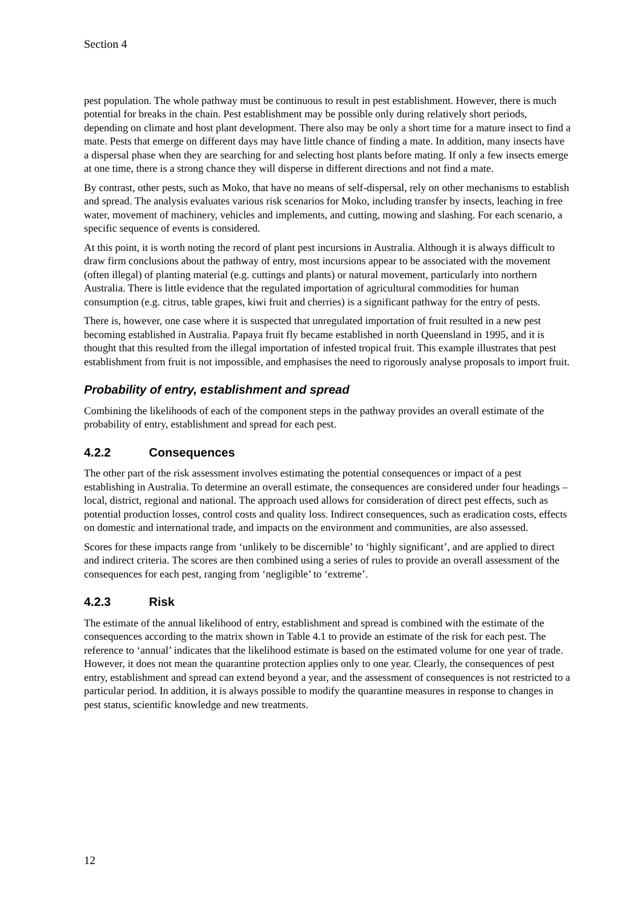Section 4
pest population. The whole pathway must be continuous to result in pest establishment. However, there is much potential for breaks in the chain. Pest establishment may be possible only during relatively short periods, depending on climate and host plant development. There also may be only a short time for a mature insect to find a mate. Pests that emerge on different days may have little chance of finding a mate. In addition, many insects have a dispersal phase when they are searching for and selecting host plants before mating. If only a few insects emerge at one time, there is a strong chance they will disperse in different directions and not find a mate.
By contrast, other pests, such as Moko, that have no means of self-dispersal, rely on other mechanisms to establish and spread. The analysis evaluates various risk scenarios for Moko, including transfer by insects, leaching in free water, movement of machinery, vehicles and implements, and cutting, mowing and slashing. For each scenario, a specific sequence of events is considered.
At this point, it is worth noting the record of plant pest incursions in Australia. Although it is always difficult to draw firm conclusions about the pathway of entry, most incursions appear to be associated with the movement (often illegal) of planting material (e.g. cuttings and plants) or natural movement, particularly into northern Australia. There is little evidence that the regulated importation of agricultural commodities for human consumption (e.g. citrus, table grapes, kiwi fruit and cherries) is a significant pathway for the entry of pests.
There is, however, one case where it is suspected that unregulated importation of fruit resulted in a new pest becoming established in Australia. Papaya fruit fly became established in north Queensland in 1995, and it is thought that this resulted from the illegal importation of infested tropical fruit. This example illustrates that pest establishment from fruit is not impossible, and emphasises the need to rigorously analyse proposals to import fruit.
Probability of entry, establishment and spread
Combining the likelihoods of each of the component steps in the pathway provides an overall estimate of the probability of entry, establishment and spread for each pest.
4.2.2 Consequences
The other part of the risk assessment involves estimating the potential consequences or impact of a pest establishing in Australia. To determine an overall estimate, the consequences are considered under four headings – local, district, regional and national. The approach used allows for consideration of direct pest effects, such as potential production losses, control costs and quality loss. Indirect consequences, such as eradication costs, effects on domestic and international trade, and impacts on the environment and communities, are also assessed.
Scores for these impacts range from ‘unlikely to be discernible’ to ‘highly significant’, and are applied to direct and indirect criteria. The scores are then combined using a series of rules to provide an overall assessment of the consequences for each pest, ranging from ‘negligible’ to ‘extreme’.
4.2.3 Risk
The estimate of the annual likelihood of entry, establishment and spread is combined with the estimate of the consequences according to the matrix shown in Table 4.1 to provide an estimate of the risk for each pest. The reference to ‘annual’ indicates that the likelihood estimate is based on the estimated volume for one year of trade. However, it does not mean the quarantine protection applies only to one year. Clearly, the consequences of pest entry, establishment and spread can extend beyond a year, and the assessment of consequences is not restricted to a particular period. In addition, it is always possible to modify the quarantine measures in response to changes in pest status, scientific knowledge and new treatments.
12